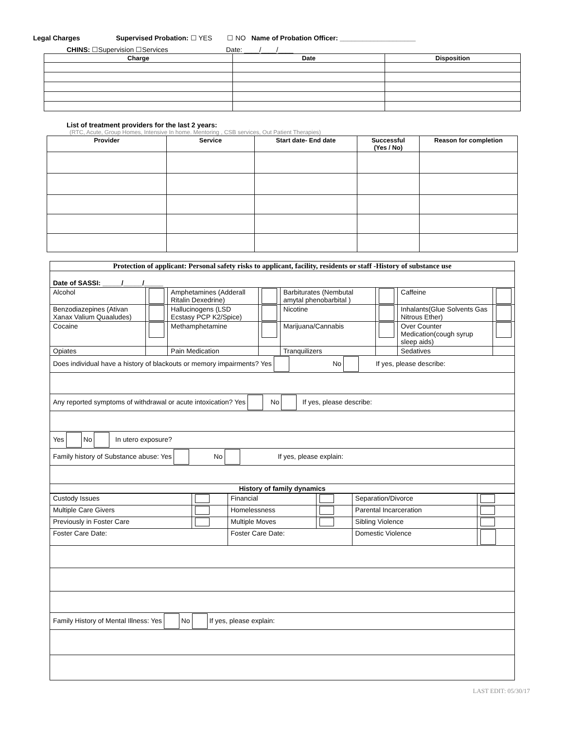Legal Charges Supervised Probation: ☐ YES ☐ NO Name of Probation Officer: ____________________
CHINS: ☐Supervision ☐Services Date: ____/____/____
| Charge | Date | Disposition |
| --- | --- | --- |
List of treatment providers for the last 2 years:
(RTC, Acute, Group Homes, Intensive In home. Mentoring , CSB services, Out Patient Therapies)
| Provider | Service | Start date- End date | Successful (Yes / No) | Reason for completion |
| --- | --- | --- | --- | --- |
| Protection of applicant: Personal safety risks to applicant, facility, residents or staff -History of substance use | | | | | | | |
| Date of SASSI: _____/_____/_____ | | | | | | | |
| Alcohol | | Amphetamines (Adderall Ritalin Dexedrine) | | Barbiturates (Nembutal amytal phenobarbital ) | | Caffeine | |
| Benzodiazepines (Ativan Xanax Valium Quaaludes) | | Hallucinogens (LSD Ecstasy PCP K2/Spice) | | Nicotine | | Inhalants(Glue Solvents Gas Nitrous Ether) | |
| Cocaine | | Methamphetamine | | Marijuana/Cannabis | | Over Counter Medication(cough syrup sleep aids) | |
| Opiates | | Pain Medication | | Tranquilizers | | Sedatives | |
| Does individual have a history of blackouts or memory impairments? Yes No If yes, please describe: | | | | | | | |
| Any reported symptoms of withdrawal or acute intoxication? Yes No If yes, please describe: | | | | | | | |
| Yes No In utero exposure? | | | | | | | |
| Family history of Substance abuse: Yes No If yes, please explain: | | | | | | | |
| History of family dynamics | | | | | | | |
| Custody Issues | | Financial | | Separation/Divorce | |
| Multiple Care Givers | | Homelessness | | Parental Incarceration | |
| Previously in Foster Care | | Multiple Moves | | Sibling Violence | |
| Foster Care Date: | | Foster Care Date: | | Domestic Violence | |
| Family History of Mental Illness: Yes No If yes, please explain: | | | | | |
LAST EDIT: 05/30/17